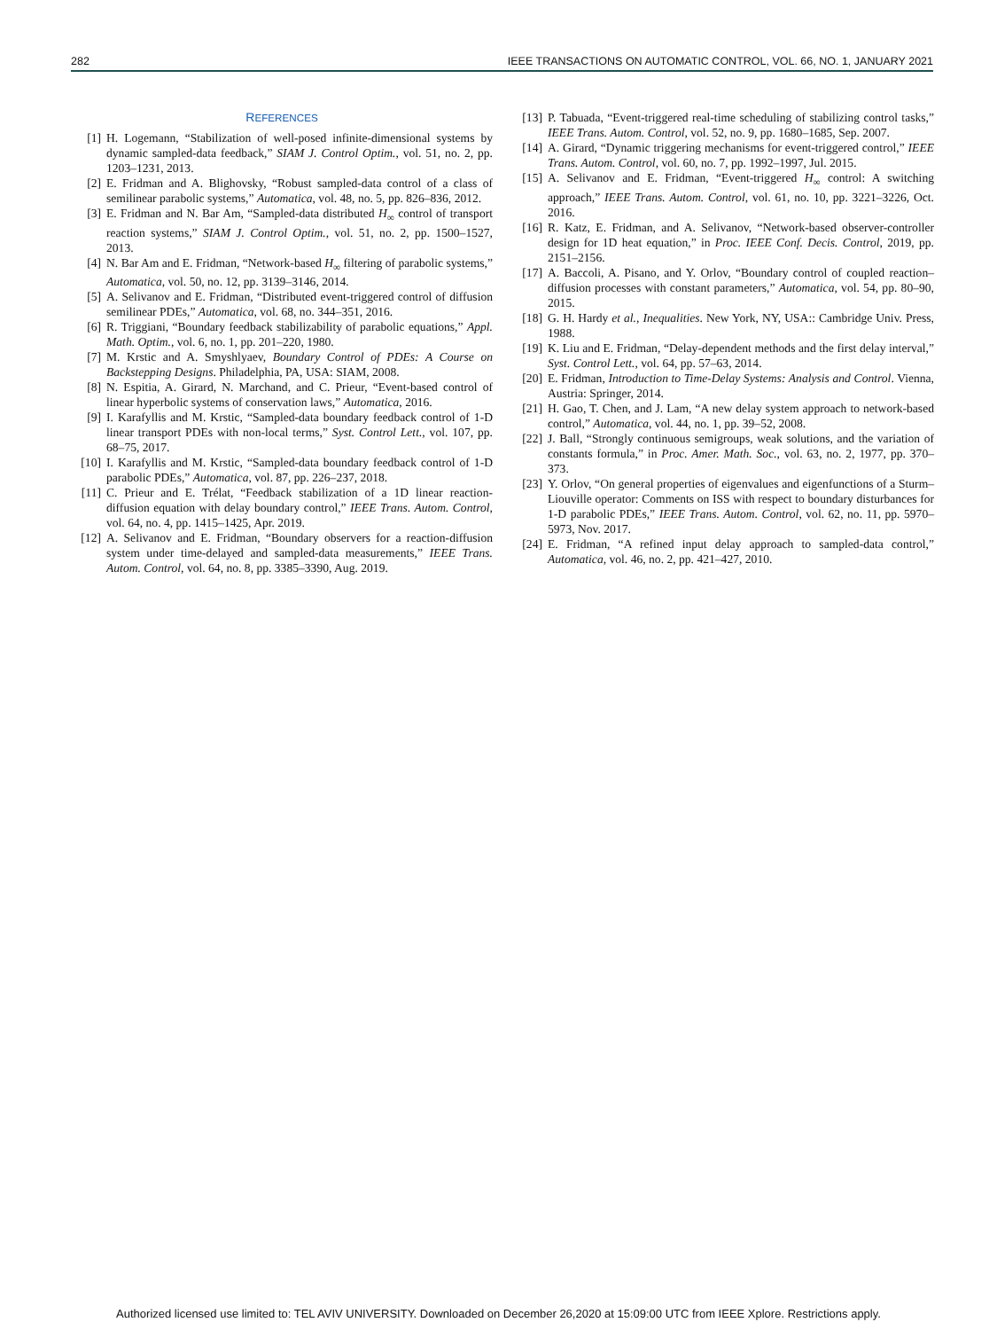282 IEEE TRANSACTIONS ON AUTOMATIC CONTROL, VOL. 66, NO. 1, JANUARY 2021
REFERENCES
[1] H. Logemann, “Stabilization of well-posed infinite-dimensional systems by dynamic sampled-data feedback,” SIAM J. Control Optim., vol. 51, no. 2, pp. 1203–1231, 2013.
[2] E. Fridman and A. Blighovsky, “Robust sampled-data control of a class of semilinear parabolic systems,” Automatica, vol. 48, no. 5, pp. 826–836, 2012.
[3] E. Fridman and N. Bar Am, “Sampled-data distributed H<sub>∞</sub> control of transport reaction systems,” SIAM J. Control Optim., vol. 51, no. 2, pp. 1500–1527, 2013.
[4] N. Bar Am and E. Fridman, “Network-based H<sub>∞</sub> filtering of parabolic systems,” Automatica, vol. 50, no. 12, pp. 3139–3146, 2014.
[5] A. Selivanov and E. Fridman, “Distributed event-triggered control of diffusion semilinear PDEs,” Automatica, vol. 68, no. 344–351, 2016.
[6] R. Triggiani, “Boundary feedback stabilizability of parabolic equations,” Appl. Math. Optim., vol. 6, no. 1, pp. 201–220, 1980.
[7] M. Krstic and A. Smyshlyaev, Boundary Control of PDEs: A Course on Backstepping Designs. Philadelphia, PA, USA: SIAM, 2008.
[8] N. Espitia, A. Girard, N. Marchand, and C. Prieur, “Event-based control of linear hyperbolic systems of conservation laws,” Automatica, 2016.
[9] I. Karafyllis and M. Krstic, “Sampled-data boundary feedback control of 1-D linear transport PDEs with non-local terms,” Syst. Control Lett., vol. 107, pp. 68–75, 2017.
[10] I. Karafyllis and M. Krstic, “Sampled-data boundary feedback control of 1-D parabolic PDEs,” Automatica, vol. 87, pp. 226–237, 2018.
[11] C. Prieur and E. Trélat, “Feedback stabilization of a 1D linear reaction-diffusion equation with delay boundary control,” IEEE Trans. Autom. Control, vol. 64, no. 4, pp. 1415–1425, Apr. 2019.
[12] A. Selivanov and E. Fridman, “Boundary observers for a reaction-diffusion system under time-delayed and sampled-data measurements,” IEEE Trans. Autom. Control, vol. 64, no. 8, pp. 3385–3390, Aug. 2019.
[13] P. Tabuada, “Event-triggered real-time scheduling of stabilizing control tasks,” IEEE Trans. Autom. Control, vol. 52, no. 9, pp. 1680–1685, Sep. 2007.
[14] A. Girard, “Dynamic triggering mechanisms for event-triggered control,” IEEE Trans. Autom. Control, vol. 60, no. 7, pp. 1992–1997, Jul. 2015.
[15] A. Selivanov and E. Fridman, “Event-triggered H<sub>∞</sub> control: A switching approach,” IEEE Trans. Autom. Control, vol. 61, no. 10, pp. 3221–3226, Oct. 2016.
[16] R. Katz, E. Fridman, and A. Selivanov, “Network-based observer-controller design for 1D heat equation,” in Proc. IEEE Conf. Decis. Control, 2019, pp. 2151–2156.
[17] A. Baccoli, A. Pisano, and Y. Orlov, “Boundary control of coupled reaction–diffusion processes with constant parameters,” Automatica, vol. 54, pp. 80–90, 2015.
[18] G. H. Hardy et al., Inequalities. New York, NY, USA:: Cambridge Univ. Press, 1988.
[19] K. Liu and E. Fridman, “Delay-dependent methods and the first delay interval,” Syst. Control Lett., vol. 64, pp. 57–63, 2014.
[20] E. Fridman, Introduction to Time-Delay Systems: Analysis and Control. Vienna, Austria: Springer, 2014.
[21] H. Gao, T. Chen, and J. Lam, “A new delay system approach to network-based control,” Automatica, vol. 44, no. 1, pp. 39–52, 2008.
[22] J. Ball, “Strongly continuous semigroups, weak solutions, and the variation of constants formula,” in Proc. Amer. Math. Soc., vol. 63, no. 2, 1977, pp. 370–373.
[23] Y. Orlov, “On general properties of eigenvalues and eigenfunctions of a Sturm–Liouville operator: Comments on ISS with respect to boundary disturbances for 1-D parabolic PDEs,” IEEE Trans. Autom. Control, vol. 62, no. 11, pp. 5970–5973, Nov. 2017.
[24] E. Fridman, “A refined input delay approach to sampled-data control,” Automatica, vol. 46, no. 2, pp. 421–427, 2010.
Authorized licensed use limited to: TEL AVIV UNIVERSITY. Downloaded on December 26,2020 at 15:09:00 UTC from IEEE Xplore. Restrictions apply.